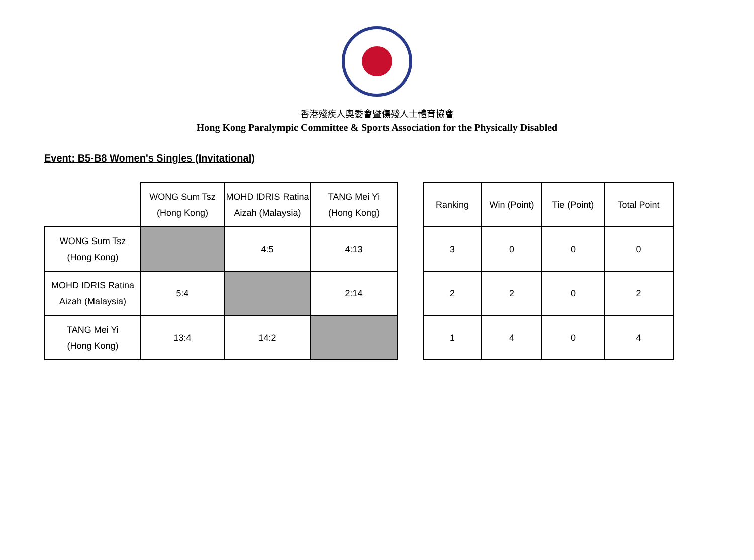香港殘疾人奧委會暨傷殘人士體育協會
Hong Kong Paralympic Committee & Sports Association for the Physically Disabled
Event: B5-B8 Women's Singles (Invitational)
| | WONG Sum Tsz (Hong Kong) | MOHD IDRIS Ratina Aizah (Malaysia) | TANG Mei Yi (Hong Kong) |
| WONG Sum Tsz (Hong Kong) | | 4:5 | 4:13 |
| MOHD IDRIS Ratina Aizah (Malaysia) | 5:4 | | 2:14 |
| TANG Mei Yi (Hong Kong) | 13:4 | 14:2 | |
| Ranking | Win (Point) | Tie (Point) | Total Point |
| 3 | 0 | 0 | 0 |
| 2 | 2 | 0 | 2 |
| 1 | 4 | 0 | 4 |